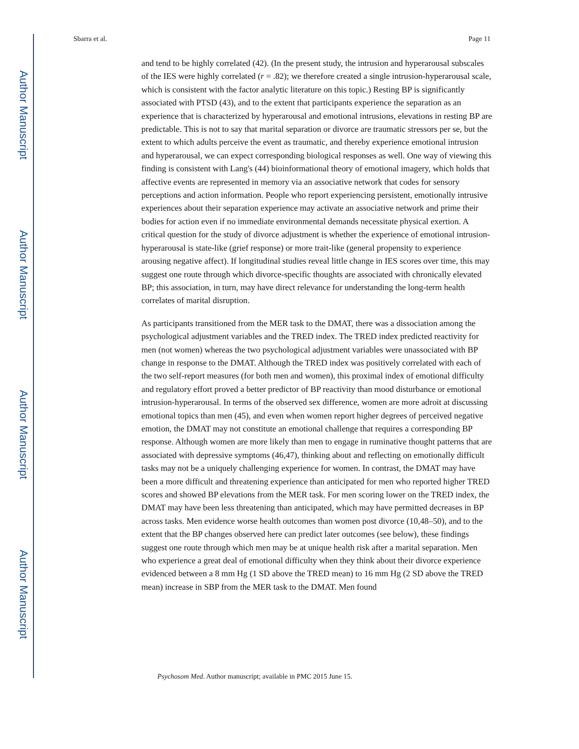Author Manuscript
Author Manuscript
Author Manuscript
Author Manuscript
Sbarra et al. Page 11
and tend to be highly correlated (42). (In the present study, the intrusion and hyperarousal subscales of the IES were highly correlated (r = .82); we therefore created a single intrusion-hyperarousal scale, which is consistent with the factor analytic literature on this topic.) Resting BP is significantly associated with PTSD (43), and to the extent that participants experience the separation as an experience that is characterized by hyperarousal and emotional intrusions, elevations in resting BP are predictable. This is not to say that marital separation or divorce are traumatic stressors per se, but the extent to which adults perceive the event as traumatic, and thereby experience emotional intrusion and hyperarousal, we can expect corresponding biological responses as well. One way of viewing this finding is consistent with Lang's (44) bioinformational theory of emotional imagery, which holds that affective events are represented in memory via an associative network that codes for sensory perceptions and action information. People who report experiencing persistent, emotionally intrusive experiences about their separation experience may activate an associative network and prime their bodies for action even if no immediate environmental demands necessitate physical exertion. A critical question for the study of divorce adjustment is whether the experience of emotional intrusion-hyperarousal is state-like (grief response) or more trait-like (general propensity to experience arousing negative affect). If longitudinal studies reveal little change in IES scores over time, this may suggest one route through which divorce-specific thoughts are associated with chronically elevated BP; this association, in turn, may have direct relevance for understanding the long-term health correlates of marital disruption.
As participants transitioned from the MER task to the DMAT, there was a dissociation among the psychological adjustment variables and the TRED index. The TRED index predicted reactivity for men (not women) whereas the two psychological adjustment variables were unassociated with BP change in response to the DMAT. Although the TRED index was positively correlated with each of the two self-report measures (for both men and women), this proximal index of emotional difficulty and regulatory effort proved a better predictor of BP reactivity than mood disturbance or emotional intrusion-hyperarousal. In terms of the observed sex difference, women are more adroit at discussing emotional topics than men (45), and even when women report higher degrees of perceived negative emotion, the DMAT may not constitute an emotional challenge that requires a corresponding BP response. Although women are more likely than men to engage in ruminative thought patterns that are associated with depressive symptoms (46,47), thinking about and reflecting on emotionally difficult tasks may not be a uniquely challenging experience for women. In contrast, the DMAT may have been a more difficult and threatening experience than anticipated for men who reported higher TRED scores and showed BP elevations from the MER task. For men scoring lower on the TRED index, the DMAT may have been less threatening than anticipated, which may have permitted decreases in BP across tasks. Men evidence worse health outcomes than women post divorce (10,48–50), and to the extent that the BP changes observed here can predict later outcomes (see below), these findings suggest one route through which men may be at unique health risk after a marital separation. Men who experience a great deal of emotional difficulty when they think about their divorce experience evidenced between a 8 mm Hg (1 SD above the TRED mean) to 16 mm Hg (2 SD above the TRED mean) increase in SBP from the MER task to the DMAT. Men found
Psychosom Med. Author manuscript; available in PMC 2015 June 15.